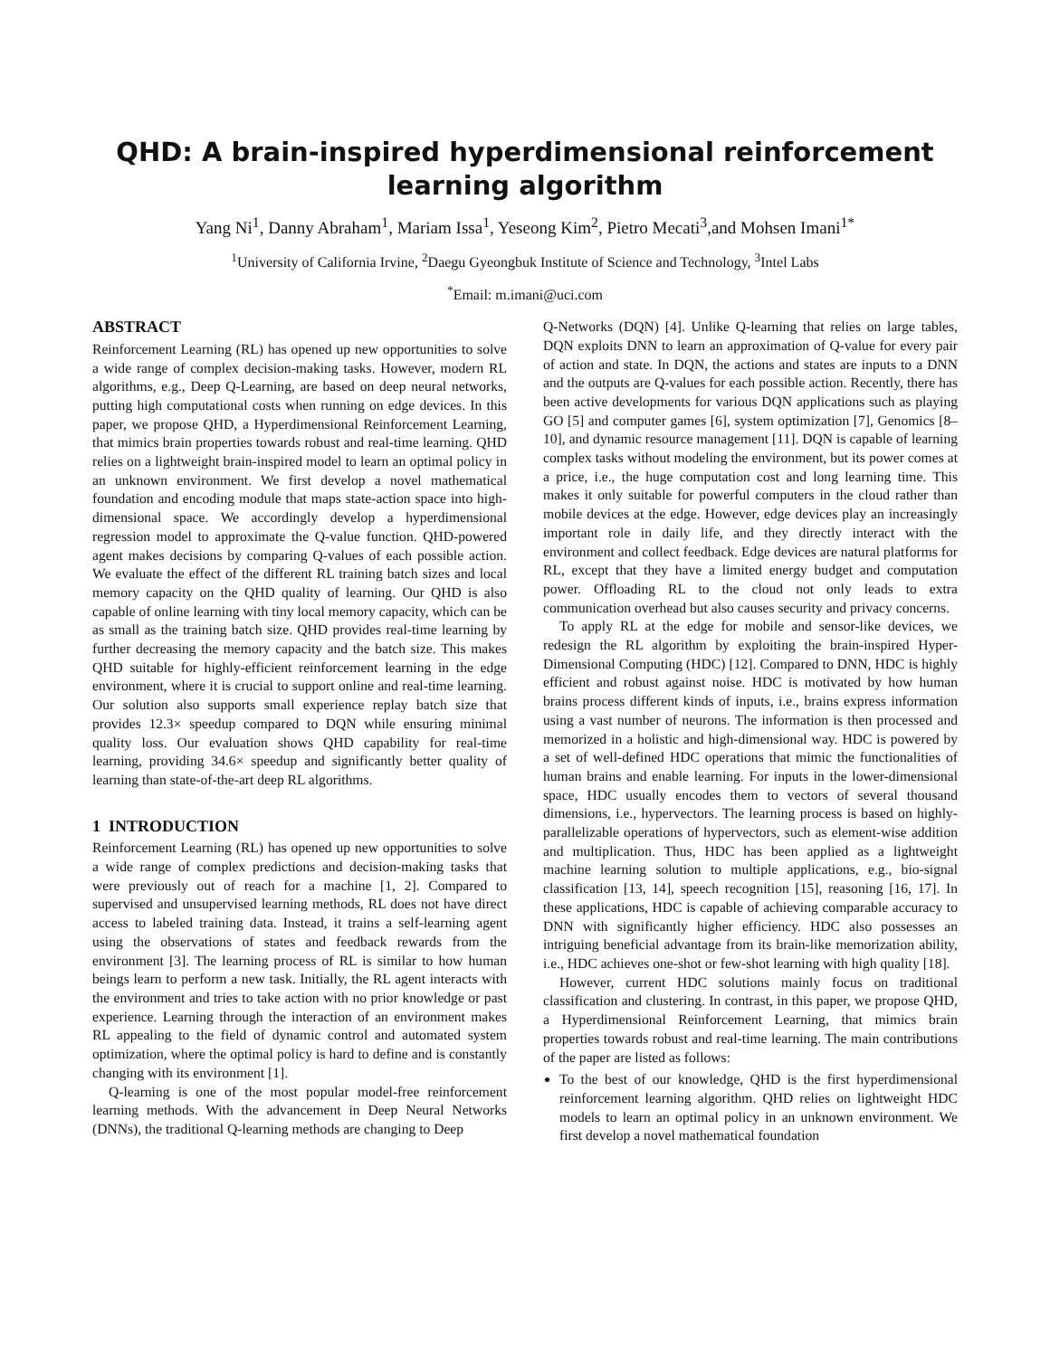QHD: A brain-inspired hyperdimensional reinforcement learning algorithm
Yang Ni<sup>1</sup>, Danny Abraham<sup>1</sup>, Mariam Issa<sup>1</sup>, Yeseong Kim<sup>2</sup>, Pietro Mecati<sup>3</sup>,and Mohsen Imani<sup>1*</sup>
<sup>1</sup> University of California Irvine, <sup>2</sup>Daegu Gyeongbuk Institute of Science and Technology, <sup>3</sup>Intel Labs
<sup>*</sup> Email: m.imani@uci.com
ABSTRACT
Reinforcement Learning (RL) has opened up new opportunities to solve a wide range of complex decision-making tasks. However, modern RL algorithms, e.g., Deep Q-Learning, are based on deep neural networks, putting high computational costs when running on edge devices. In this paper, we propose QHD, a Hyperdimensional Reinforcement Learning, that mimics brain properties towards robust and real-time learning. QHD relies on a lightweight brain-inspired model to learn an optimal policy in an unknown environment. We first develop a novel mathematical foundation and encoding module that maps state-action space into high-dimensional space. We accordingly develop a hyperdimensional regression model to approximate the Q-value function. QHD-powered agent makes decisions by comparing Q-values of each possible action. We evaluate the effect of the different RL training batch sizes and local memory capacity on the QHD quality of learning. Our QHD is also capable of online learning with tiny local memory capacity, which can be as small as the training batch size. QHD provides real-time learning by further decreasing the memory capacity and the batch size. This makes QHD suitable for highly-efficient reinforcement learning in the edge environment, where it is crucial to support online and real-time learning. Our solution also supports small experience replay batch size that provides 12.3× speedup compared to DQN while ensuring minimal quality loss. Our evaluation shows QHD capability for real-time learning, providing 34.6× speedup and significantly better quality of learning than state-of-the-art deep RL algorithms.
1 INTRODUCTION
Reinforcement Learning (RL) has opened up new opportunities to solve a wide range of complex predictions and decision-making tasks that were previously out of reach for a machine [1, 2]. Compared to supervised and unsupervised learning methods, RL does not have direct access to labeled training data. Instead, it trains a self-learning agent using the observations of states and feedback rewards from the environment [3]. The learning process of RL is similar to how human beings learn to perform a new task. Initially, the RL agent interacts with the environment and tries to take action with no prior knowledge or past experience. Learning through the interaction of an environment makes RL appealing to the field of dynamic control and automated system optimization, where the optimal policy is hard to define and is constantly changing with its environment [1].
Q-learning is one of the most popular model-free reinforcement learning methods. With the advancement in Deep Neural Networks (DNNs), the traditional Q-learning methods are changing to Deep
Q-Networks (DQN) [4]. Unlike Q-learning that relies on large tables, DQN exploits DNN to learn an approximation of Q-value for every pair of action and state. In DQN, the actions and states are inputs to a DNN and the outputs are Q-values for each possible action. Recently, there has been active developments for various DQN applications such as playing GO [5] and computer games [6], system optimization [7], Genomics [8–10], and dynamic resource management [11]. DQN is capable of learning complex tasks without modeling the environment, but its power comes at a price, i.e., the huge computation cost and long learning time. This makes it only suitable for powerful computers in the cloud rather than mobile devices at the edge. However, edge devices play an increasingly important role in daily life, and they directly interact with the environment and collect feedback. Edge devices are natural platforms for RL, except that they have a limited energy budget and computation power. Offloading RL to the cloud not only leads to extra communication overhead but also causes security and privacy concerns.
To apply RL at the edge for mobile and sensor-like devices, we redesign the RL algorithm by exploiting the brain-inspired Hyper-Dimensional Computing (HDC) [12]. Compared to DNN, HDC is highly efficient and robust against noise. HDC is motivated by how human brains process different kinds of inputs, i.e., brains express information using a vast number of neurons. The information is then processed and memorized in a holistic and high-dimensional way. HDC is powered by a set of well-defined HDC operations that mimic the functionalities of human brains and enable learning. For inputs in the lower-dimensional space, HDC usually encodes them to vectors of several thousand dimensions, i.e., hypervectors. The learning process is based on highly-parallelizable operations of hypervectors, such as element-wise addition and multiplication. Thus, HDC has been applied as a lightweight machine learning solution to multiple applications, e.g., bio-signal classification [13, 14], speech recognition [15], reasoning [16, 17]. In these applications, HDC is capable of achieving comparable accuracy to DNN with significantly higher efficiency. HDC also possesses an intriguing beneficial advantage from its brain-like memorization ability, i.e., HDC achieves one-shot or few-shot learning with high quality [18].
However, current HDC solutions mainly focus on traditional classification and clustering. In contrast, in this paper, we propose QHD, a Hyperdimensional Reinforcement Learning, that mimics brain properties towards robust and real-time learning. The main contributions of the paper are listed as follows:
To the best of our knowledge, QHD is the first hyperdimensional reinforcement learning algorithm. QHD relies on lightweight HDC models to learn an optimal policy in an unknown environment. We first develop a novel mathematical foundation